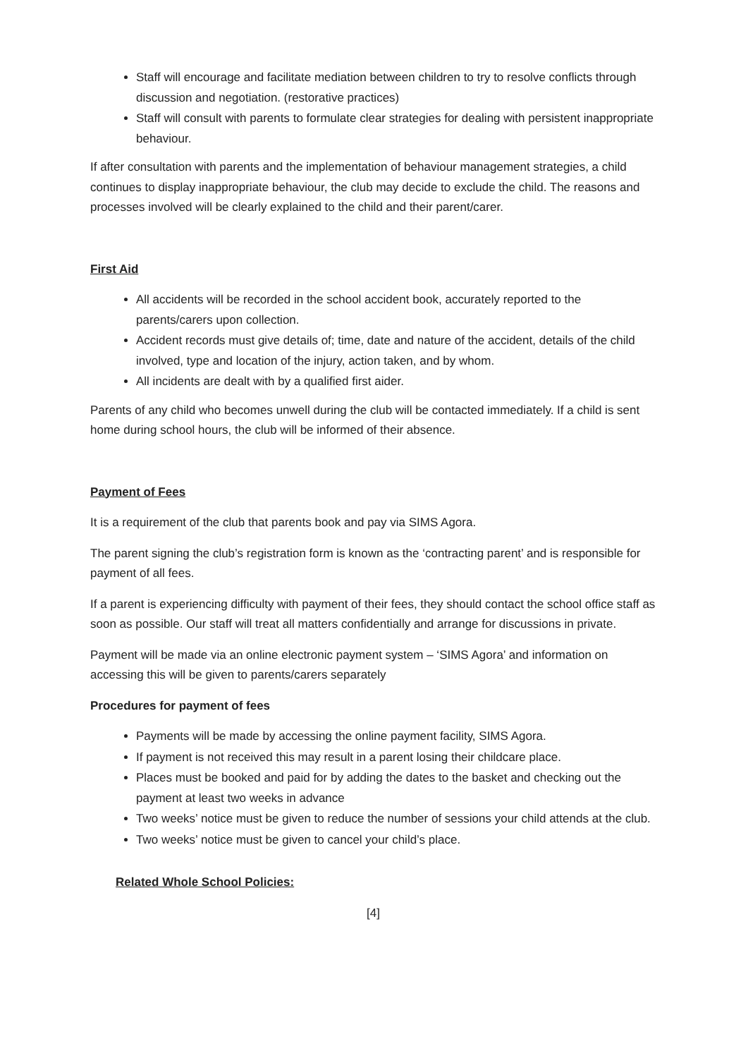Staff will encourage and facilitate mediation between children to try to resolve conflicts through discussion and negotiation. (restorative practices)
Staff will consult with parents to formulate clear strategies for dealing with persistent inappropriate behaviour.
If after consultation with parents and the implementation of behaviour management strategies, a child continues to display inappropriate behaviour, the club may decide to exclude the child. The reasons and processes involved will be clearly explained to the child and their parent/carer.
First Aid
All accidents will be recorded in the school accident book, accurately reported to the parents/carers upon collection.
Accident records must give details of; time, date and nature of the accident, details of the child involved, type and location of the injury, action taken, and by whom.
All incidents are dealt with by a qualified first aider.
Parents of any child who becomes unwell during the club will be contacted immediately. If a child is sent home during school hours, the club will be informed of their absence.
Payment of Fees
It is a requirement of the club that parents book and pay via SIMS Agora.
The parent signing the club’s registration form is known as the ‘contracting parent’ and is responsible for payment of all fees.
If a parent is experiencing difficulty with payment of their fees, they should contact the school office staff as soon as possible. Our staff will treat all matters confidentially and arrange for discussions in private.
Payment will be made via an online electronic payment system – ‘SIMS Agora’ and information on accessing this will be given to parents/carers separately
Procedures for payment of fees
Payments will be made by accessing the online payment facility, SIMS Agora.
If payment is not received this may result in a parent losing their childcare place.
Places must be booked and paid for by adding the dates to the basket and checking out the payment at least two weeks in advance
Two weeks’ notice must be given to reduce the number of sessions your child attends at the club.
Two weeks’ notice must be given to cancel your child’s place.
Related Whole School Policies:
[4]